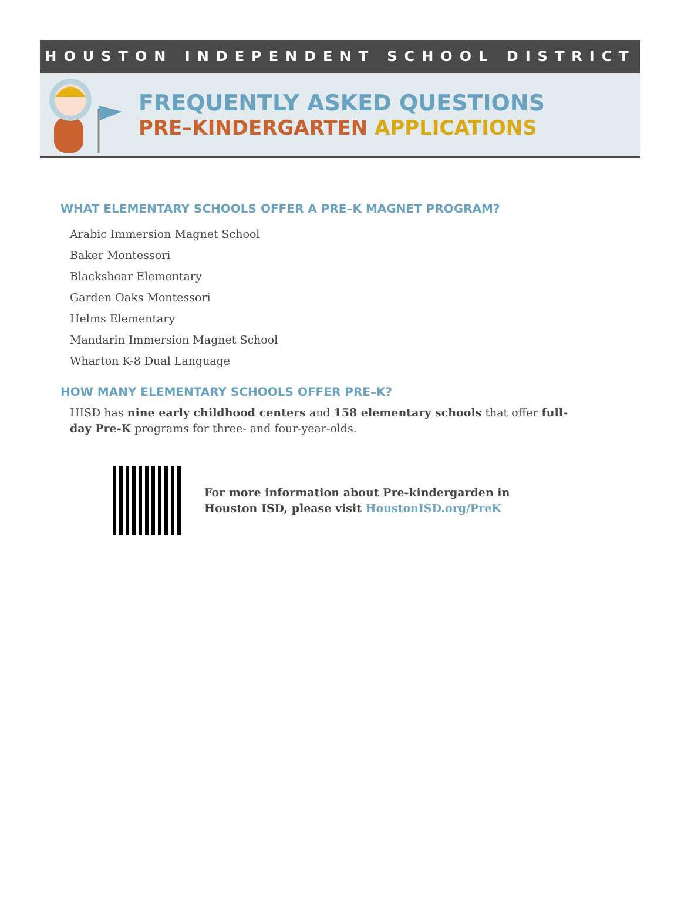HOUSTON INDEPENDENT SCHOOL DISTRICT
FREQUENTLY ASKED QUESTIONS
PRE–KINDERGARTEN APPLICATIONS
WHAT ELEMENTARY SCHOOLS OFFER A PRE–K MAGNET PROGRAM?
Arabic Immersion Magnet School
Baker Montessori
Blackshear Elementary
Garden Oaks Montessori
Helms Elementary
Mandarin Immersion Magnet School
Wharton K-8 Dual Language
HOW MANY ELEMENTARY SCHOOLS OFFER PRE–K?
HISD has nine early childhood centers and 158 elementary schools that offer full-day Pre-K programs for three- and four-year-olds.
For more information about Pre-kindergarden in
Houston ISD, please visit HoustonISD.org/PreK